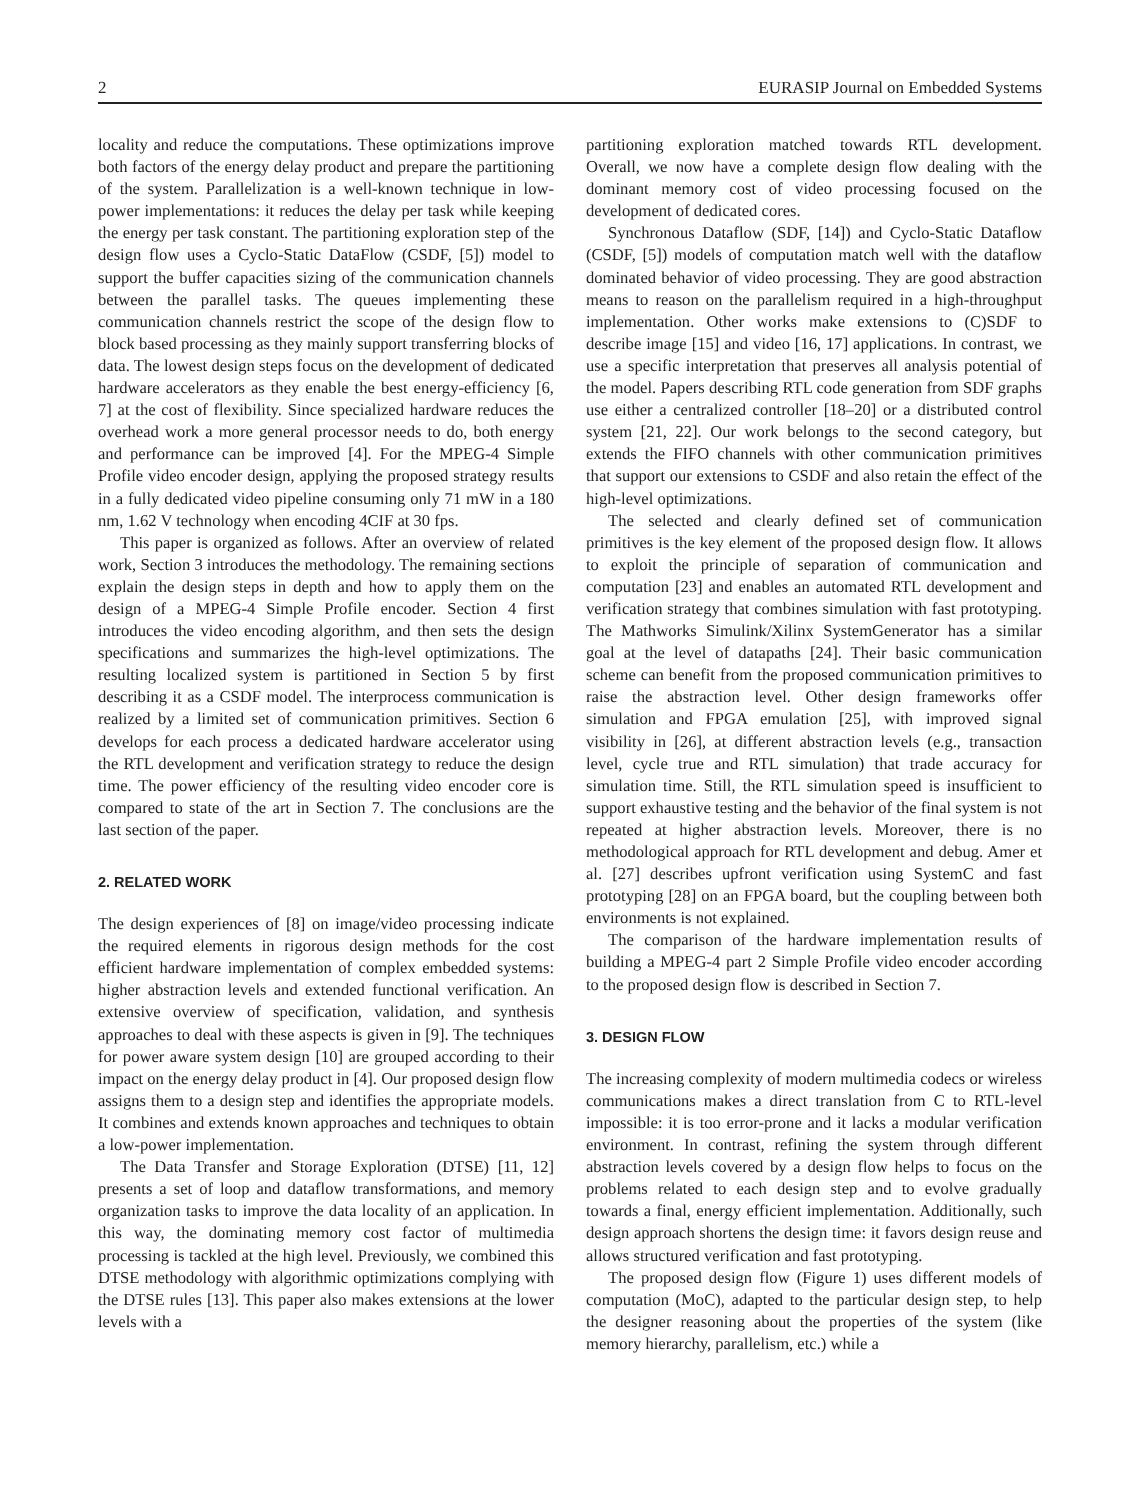2 EURASIP Journal on Embedded Systems
locality and reduce the computations. These optimizations improve both factors of the energy delay product and prepare the partitioning of the system. Parallelization is a well-known technique in low-power implementations: it reduces the delay per task while keeping the energy per task constant. The partitioning exploration step of the design flow uses a Cyclo-Static DataFlow (CSDF, [5]) model to support the buffer capacities sizing of the communication channels between the parallel tasks. The queues implementing these communication channels restrict the scope of the design flow to block based processing as they mainly support transferring blocks of data. The lowest design steps focus on the development of dedicated hardware accelerators as they enable the best energy-efficiency [6, 7] at the cost of flexibility. Since specialized hardware reduces the overhead work a more general processor needs to do, both energy and performance can be improved [4]. For the MPEG-4 Simple Profile video encoder design, applying the proposed strategy results in a fully dedicated video pipeline consuming only 71 mW in a 180 nm, 1.62 V technology when encoding 4CIF at 30 fps.
This paper is organized as follows. After an overview of related work, Section 3 introduces the methodology. The remaining sections explain the design steps in depth and how to apply them on the design of a MPEG-4 Simple Profile encoder. Section 4 first introduces the video encoding algorithm, and then sets the design specifications and summarizes the high-level optimizations. The resulting localized system is partitioned in Section 5 by first describing it as a CSDF model. The interprocess communication is realized by a limited set of communication primitives. Section 6 develops for each process a dedicated hardware accelerator using the RTL development and verification strategy to reduce the design time. The power efficiency of the resulting video encoder core is compared to state of the art in Section 7. The conclusions are the last section of the paper.
2. RELATED WORK
The design experiences of [8] on image/video processing indicate the required elements in rigorous design methods for the cost efficient hardware implementation of complex embedded systems: higher abstraction levels and extended functional verification. An extensive overview of specification, validation, and synthesis approaches to deal with these aspects is given in [9]. The techniques for power aware system design [10] are grouped according to their impact on the energy delay product in [4]. Our proposed design flow assigns them to a design step and identifies the appropriate models. It combines and extends known approaches and techniques to obtain a low-power implementation.
The Data Transfer and Storage Exploration (DTSE) [11, 12] presents a set of loop and dataflow transformations, and memory organization tasks to improve the data locality of an application. In this way, the dominating memory cost factor of multimedia processing is tackled at the high level. Previously, we combined this DTSE methodology with algorithmic optimizations complying with the DTSE rules [13]. This paper also makes extensions at the lower levels with a
partitioning exploration matched towards RTL development. Overall, we now have a complete design flow dealing with the dominant memory cost of video processing focused on the development of dedicated cores.
Synchronous Dataflow (SDF, [14]) and Cyclo-Static Dataflow (CSDF, [5]) models of computation match well with the dataflow dominated behavior of video processing. They are good abstraction means to reason on the parallelism required in a high-throughput implementation. Other works make extensions to (C)SDF to describe image [15] and video [16, 17] applications. In contrast, we use a specific interpretation that preserves all analysis potential of the model. Papers describing RTL code generation from SDF graphs use either a centralized controller [18–20] or a distributed control system [21, 22]. Our work belongs to the second category, but extends the FIFO channels with other communication primitives that support our extensions to CSDF and also retain the effect of the high-level optimizations.
The selected and clearly defined set of communication primitives is the key element of the proposed design flow. It allows to exploit the principle of separation of communication and computation [23] and enables an automated RTL development and verification strategy that combines simulation with fast prototyping. The Mathworks Simulink/Xilinx SystemGenerator has a similar goal at the level of datapaths [24]. Their basic communication scheme can benefit from the proposed communication primitives to raise the abstraction level. Other design frameworks offer simulation and FPGA emulation [25], with improved signal visibility in [26], at different abstraction levels (e.g., transaction level, cycle true and RTL simulation) that trade accuracy for simulation time. Still, the RTL simulation speed is insufficient to support exhaustive testing and the behavior of the final system is not repeated at higher abstraction levels. Moreover, there is no methodological approach for RTL development and debug. Amer et al. [27] describes upfront verification using SystemC and fast prototyping [28] on an FPGA board, but the coupling between both environments is not explained.
The comparison of the hardware implementation results of building a MPEG-4 part 2 Simple Profile video encoder according to the proposed design flow is described in Section 7.
3. DESIGN FLOW
The increasing complexity of modern multimedia codecs or wireless communications makes a direct translation from C to RTL-level impossible: it is too error-prone and it lacks a modular verification environment. In contrast, refining the system through different abstraction levels covered by a design flow helps to focus on the problems related to each design step and to evolve gradually towards a final, energy efficient implementation. Additionally, such design approach shortens the design time: it favors design reuse and allows structured verification and fast prototyping.
The proposed design flow (Figure 1) uses different models of computation (MoC), adapted to the particular design step, to help the designer reasoning about the properties of the system (like memory hierarchy, parallelism, etc.) while a